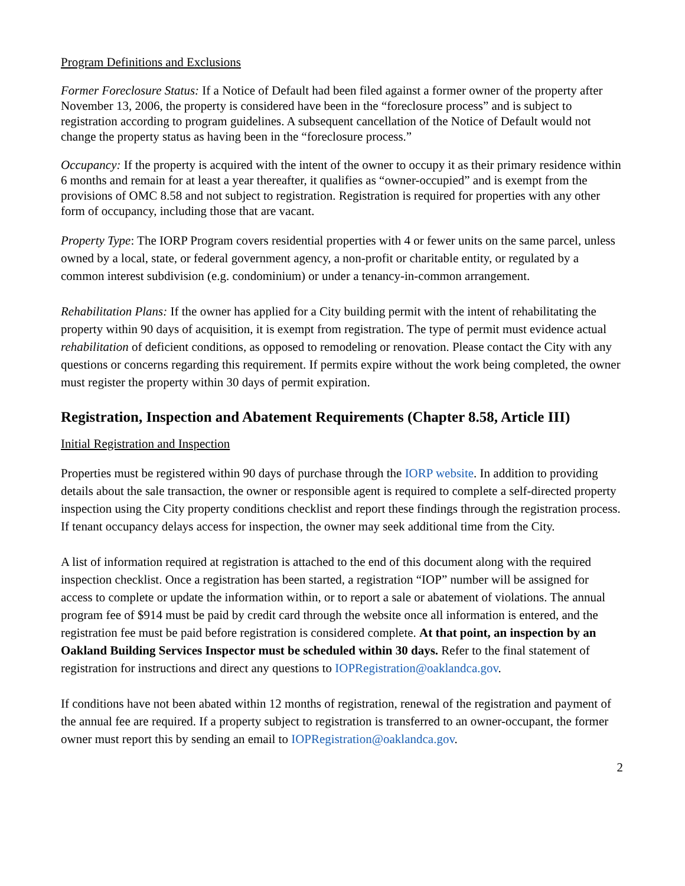Program Definitions and Exclusions
Former Foreclosure Status: If a Notice of Default had been filed against a former owner of the property after November 13, 2006, the property is considered have been in the “foreclosure process” and is subject to registration according to program guidelines. A subsequent cancellation of the Notice of Default would not change the property status as having been in the “foreclosure process.”
Occupancy: If the property is acquired with the intent of the owner to occupy it as their primary residence within 6 months and remain for at least a year thereafter, it qualifies as “owner-occupied” and is exempt from the provisions of OMC 8.58 and not subject to registration. Registration is required for properties with any other form of occupancy, including those that are vacant.
Property Type: The IORP Program covers residential properties with 4 or fewer units on the same parcel, unless owned by a local, state, or federal government agency, a non-profit or charitable entity, or regulated by a common interest subdivision (e.g. condominium) or under a tenancy-in-common arrangement.
Rehabilitation Plans: If the owner has applied for a City building permit with the intent of rehabilitating the property within 90 days of acquisition, it is exempt from registration. The type of permit must evidence actual rehabilitation of deficient conditions, as opposed to remodeling or renovation. Please contact the City with any questions or concerns regarding this requirement. If permits expire without the work being completed, the owner must register the property within 30 days of permit expiration.
Registration, Inspection and Abatement Requirements (Chapter 8.58, Article III)
Initial Registration and Inspection
Properties must be registered within 90 days of purchase through the IORP website. In addition to providing details about the sale transaction, the owner or responsible agent is required to complete a self-directed property inspection using the City property conditions checklist and report these findings through the registration process. If tenant occupancy delays access for inspection, the owner may seek additional time from the City.
A list of information required at registration is attached to the end of this document along with the required inspection checklist. Once a registration has been started, a registration “IOP” number will be assigned for access to complete or update the information within, or to report a sale or abatement of violations. The annual program fee of $914 must be paid by credit card through the website once all information is entered, and the registration fee must be paid before registration is considered complete. At that point, an inspection by an Oakland Building Services Inspector must be scheduled within 30 days. Refer to the final statement of registration for instructions and direct any questions to IOPRegistration@oaklandca.gov.
If conditions have not been abated within 12 months of registration, renewal of the registration and payment of the annual fee are required. If a property subject to registration is transferred to an owner-occupant, the former owner must report this by sending an email to IOPRegistration@oaklandca.gov.
2